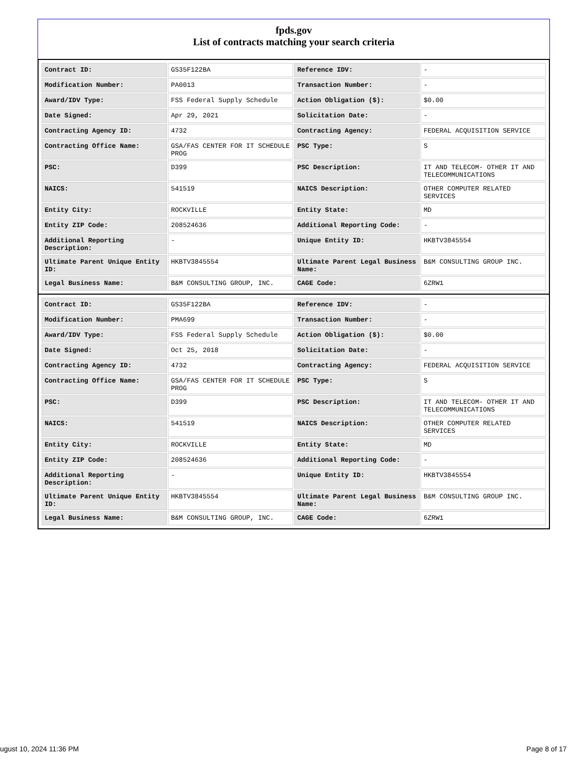fpds.gov
List of contracts matching your search criteria
| Contract ID: | GS35F122BA | Reference IDV: | - |
| Modification Number: | PA0013 | Transaction Number: | - |
| Award/IDV Type: | FSS Federal Supply Schedule | Action Obligation ($): | $0.00 |
| Date Signed: | Apr 29, 2021 | Solicitation Date: | - |
| Contracting Agency ID: | 4732 | Contracting Agency: | FEDERAL ACQUISITION SERVICE |
| Contracting Office Name: | GSA/FAS CENTER FOR IT SCHEDULE PROG | PSC Type: | S |
| PSC: | D399 | PSC Description: | IT AND TELECOM- OTHER IT AND TELECOMMUNICATIONS |
| NAICS: | 541519 | NAICS Description: | OTHER COMPUTER RELATED SERVICES |
| Entity City: | ROCKVILLE | Entity State: | MD |
| Entity ZIP Code: | 208524636 | Additional Reporting Code: | - |
| Additional Reporting Description: | - | Unique Entity ID: | HKBTV3845554 |
| Ultimate Parent Unique Entity ID: | HKBTV3845554 | Ultimate Parent Legal Business Name: | B&M CONSULTING GROUP INC. |
| Legal Business Name: | B&M CONSULTING GROUP, INC. | CAGE Code: | 6ZRW1 |
| Contract ID: | GS35F122BA | Reference IDV: | - |
| Modification Number: | PMA699 | Transaction Number: | - |
| Award/IDV Type: | FSS Federal Supply Schedule | Action Obligation ($): | $0.00 |
| Date Signed: | Oct 25, 2018 | Solicitation Date: | - |
| Contracting Agency ID: | 4732 | Contracting Agency: | FEDERAL ACQUISITION SERVICE |
| Contracting Office Name: | GSA/FAS CENTER FOR IT SCHEDULE PROG | PSC Type: | S |
| PSC: | D399 | PSC Description: | IT AND TELECOM- OTHER IT AND TELECOMMUNICATIONS |
| NAICS: | 541519 | NAICS Description: | OTHER COMPUTER RELATED SERVICES |
| Entity City: | ROCKVILLE | Entity State: | MD |
| Entity ZIP Code: | 208524636 | Additional Reporting Code: | - |
| Additional Reporting Description: | - | Unique Entity ID: | HKBTV3845554 |
| Ultimate Parent Unique Entity ID: | HKBTV3845554 | Ultimate Parent Legal Business Name: | B&M CONSULTING GROUP INC. |
| Legal Business Name: | B&M CONSULTING GROUP, INC. | CAGE Code: | 6ZRW1 |
ugust 10, 2024 11:36 PM Page 8 of 17